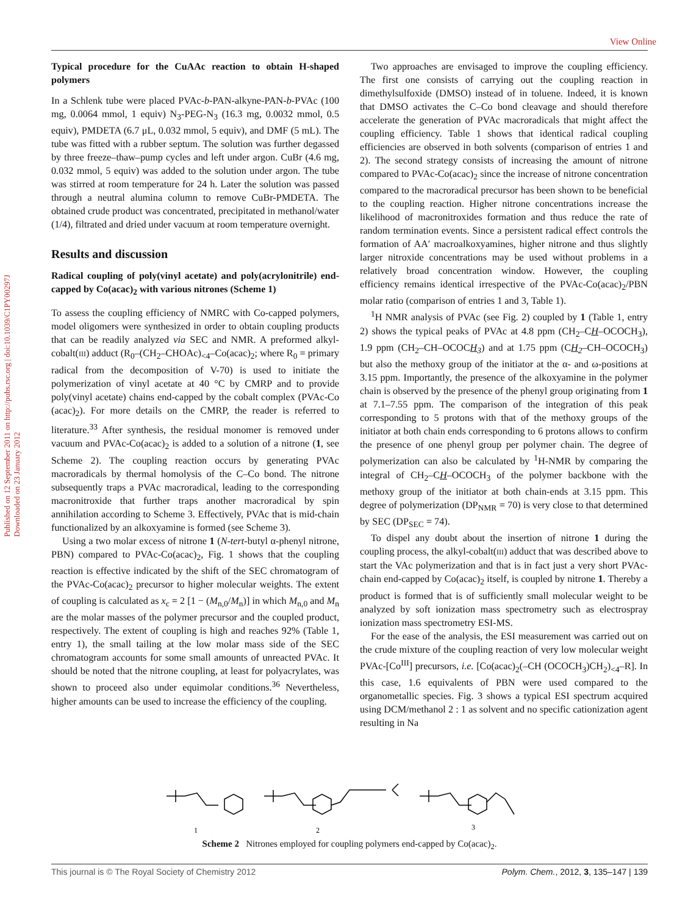View Online
Published on 12 September 2011 on http://pubs.rsc.org | doi:10.1039/C1PY00297J
Downloaded on 23 January 2012
Typical procedure for the CuAAc reaction to obtain H-shaped polymers
In a Schlenk tube were placed PVAc-b-PAN-alkyne-PAN-b-PVAc (100 mg, 0.0064 mmol, 1 equiv) N<sub>3</sub>-PEG-N<sub>3</sub> (16.3 mg, 0.0032 mmol, 0.5 equiv), PMDETA (6.7 μL, 0.032 mmol, 5 equiv), and DMF (5 mL). The tube was fitted with a rubber septum. The solution was further degassed by three freeze–thaw–pump cycles and left under argon. CuBr (4.6 mg, 0.032 mmol, 5 equiv) was added to the solution under argon. The tube was stirred at room temperature for 24 h. Later the solution was passed through a neutral alumina column to remove CuBr-PMDETA. The obtained crude product was concentrated, precipitated in methanol/water (1/4), filtrated and dried under vacuum at room temperature overnight.
Results and discussion
Radical coupling of poly(vinyl acetate) and poly(acrylonitrile) end-capped by Co(acac)<sub>2</sub> with various nitrones (Scheme 1)
To assess the coupling efficiency of NMRC with Co-capped polymers, model oligomers were synthesized in order to obtain coupling products that can be readily analyzed via SEC and NMR. A preformed alkyl-cobalt(III) adduct (R<sub>0</sub>–(CH<sub>2</sub>–CHOAc)<sub><4</sub>–Co(acac)<sub>2</sub>; where R<sub>0</sub> = primary radical from the decomposition of V-70) is used to initiate the polymerization of vinyl acetate at 40 °C by CMRP and to provide poly(vinyl acetate) chains end-capped by the cobalt complex (PVAc-Co (acac)<sub>2</sub>). For more details on the CMRP, the reader is referred to literature.<sup>33</sup> After synthesis, the residual monomer is removed under vacuum and PVAc-Co(acac)<sub>2</sub> is added to a solution of a nitrone (1, see Scheme 2). The coupling reaction occurs by generating PVAc macroradicals by thermal homolysis of the C–Co bond. The nitrone subsequently traps a PVAc macroradical, leading to the corresponding macronitroxide that further traps another macroradical by spin annihilation according to Scheme 3. Effectively, PVAc that is mid-chain functionalized by an alkoxyamine is formed (see Scheme 3).
Using a two molar excess of nitrone 1 (N-tert-butyl α-phenyl nitrone, PBN) compared to PVAc-Co(acac)<sub>2</sub>, Fig. 1 shows that the coupling reaction is effective indicated by the shift of the SEC chromatogram of the PVAc-Co(acac)<sub>2</sub> precursor to higher molecular weights. The extent of coupling is calculated as x<sub>c</sub> = 2 [1 − (M<sub>n,0</sub>/M<sub>n</sub>)] in which M<sub>n,0</sub> and M<sub>n</sub> are the molar masses of the polymer precursor and the coupled product, respectively. The extent of coupling is high and reaches 92% (Table 1, entry 1), the small tailing at the low molar mass side of the SEC chromatogram accounts for some small amounts of unreacted PVAc. It should be noted that the nitrone coupling, at least for polyacrylates, was shown to proceed also under equimolar conditions.<sup>36</sup> Nevertheless, higher amounts can be used to increase the efficiency of the coupling.
Two approaches are envisaged to improve the coupling efficiency. The first one consists of carrying out the coupling reaction in dimethylsulfoxide (DMSO) instead of in toluene. Indeed, it is known that DMSO activates the C–Co bond cleavage and should therefore accelerate the generation of PVAc macroradicals that might affect the coupling efficiency. Table 1 shows that identical radical coupling efficiencies are observed in both solvents (comparison of entries 1 and 2). The second strategy consists of increasing the amount of nitrone compared to PVAc-Co(acac)<sub>2</sub> since the increase of nitrone concentration compared to the macroradical precursor has been shown to be beneficial to the coupling reaction. Higher nitrone concentrations increase the likelihood of macronitroxides formation and thus reduce the rate of random termination events. Since a persistent radical effect controls the formation of AA′ macroalkoxyamines, higher nitrone and thus slightly larger nitroxide concentrations may be used without problems in a relatively broad concentration window. However, the coupling efficiency remains identical irrespective of the PVAc-Co(acac)<sub>2</sub>/PBN molar ratio (comparison of entries 1 and 3, Table 1).
<sup>1</sup>H NMR analysis of PVAc (see Fig. 2) coupled by 1 (Table 1, entry 2) shows the typical peaks of PVAc at 4.8 ppm (CH<sub>2</sub>–CH–OCOCH<sub>3</sub>), 1.9 ppm (CH<sub>2</sub>–CH–OCOCH<sub>3</sub>) and at 1.75 ppm (CH<sub>2</sub>–CH–OCOCH<sub>3</sub>) but also the methoxy group of the initiator at the α- and ω-positions at 3.15 ppm. Importantly, the presence of the alkoxyamine in the polymer chain is observed by the presence of the phenyl group originating from 1 at 7.1–7.55 ppm. The comparison of the integration of this peak corresponding to 5 protons with that of the methoxy groups of the initiator at both chain ends corresponding to 6 protons allows to confirm the presence of one phenyl group per polymer chain. The degree of polymerization can also be calculated by <sup>1</sup>H-NMR by comparing the integral of CH<sub>2</sub>–CH–OCOCH<sub>3</sub> of the polymer backbone with the methoxy group of the initiator at both chain-ends at 3.15 ppm. This degree of polymerization (DP<sub>NMR</sub> = 70) is very close to that determined by SEC (DP<sub>SEC</sub> = 74).
To dispel any doubt about the insertion of nitrone 1 during the coupling process, the alkyl-cobalt(III) adduct that was described above to start the VAc polymerization and that is in fact just a very short PVAc-chain end-capped by Co(acac)<sub>2</sub> itself, is coupled by nitrone 1. Thereby a product is formed that is of sufficiently small molecular weight to be analyzed by soft ionization mass spectrometry such as electrospray ionization mass spectrometry ESI-MS.
For the ease of the analysis, the ESI measurement was carried out on the crude mixture of the coupling reaction of very low molecular weight PVAc-[Co<sup>III</sup>] precursors, i.e. [Co(acac)<sub>2</sub>(–CH (OCOCH<sub>3</sub>)CH<sub>2</sub>)<sub><4</sub>–R]. In this case, 1.6 equivalents of PBN were used compared to the organometallic species. Fig. 3 shows a typical ESI spectrum acquired using DCM/methanol 2 : 1 as solvent and no specific cationization agent resulting in Na
1
2
3
Scheme 2 Nitrones employed for coupling polymers end-capped by Co(acac)<sub>2</sub>.
This journal is © The Royal Society of Chemistry 2012 Polym. Chem., 2012, 3, 135–147 | 139